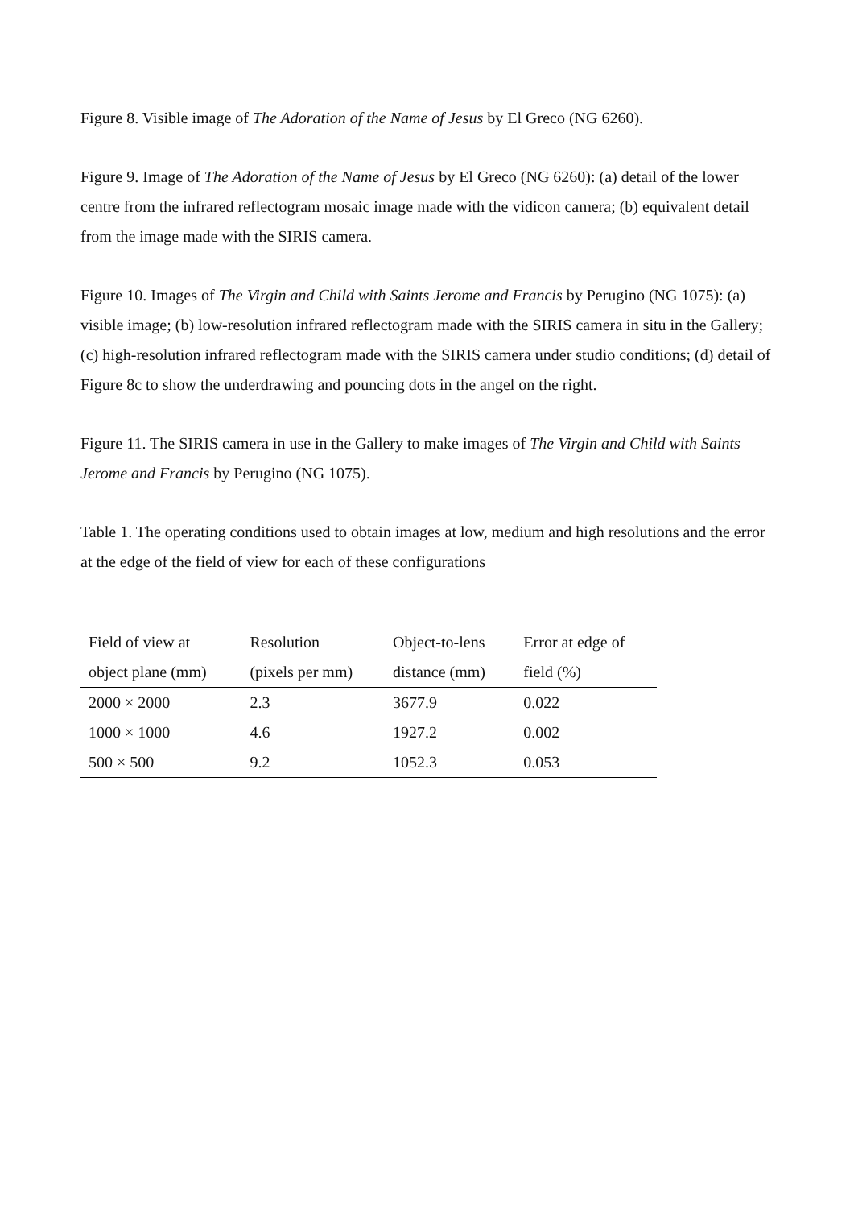Figure 8. Visible image of The Adoration of the Name of Jesus by El Greco (NG 6260).
Figure 9. Image of The Adoration of the Name of Jesus by El Greco (NG 6260): (a) detail of the lower centre from the infrared reflectogram mosaic image made with the vidicon camera; (b) equivalent detail from the image made with the SIRIS camera.
Figure 10. Images of The Virgin and Child with Saints Jerome and Francis by Perugino (NG 1075): (a) visible image; (b) low-resolution infrared reflectogram made with the SIRIS camera in situ in the Gallery; (c) high-resolution infrared reflectogram made with the SIRIS camera under studio conditions; (d) detail of Figure 8c to show the underdrawing and pouncing dots in the angel on the right.
Figure 11. The SIRIS camera in use in the Gallery to make images of The Virgin and Child with Saints Jerome and Francis by Perugino (NG 1075).
Table 1. The operating conditions used to obtain images at low, medium and high resolutions and the error at the edge of the field of view for each of these configurations
| Field of view at object plane (mm) | Resolution (pixels per mm) | Object-to-lens distance (mm) | Error at edge of field (%) |
| --- | --- | --- | --- |
| 2000 × 2000 | 2.3 | 3677.9 | 0.022 |
| 1000 × 1000 | 4.6 | 1927.2 | 0.002 |
| 500 × 500 | 9.2 | 1052.3 | 0.053 |